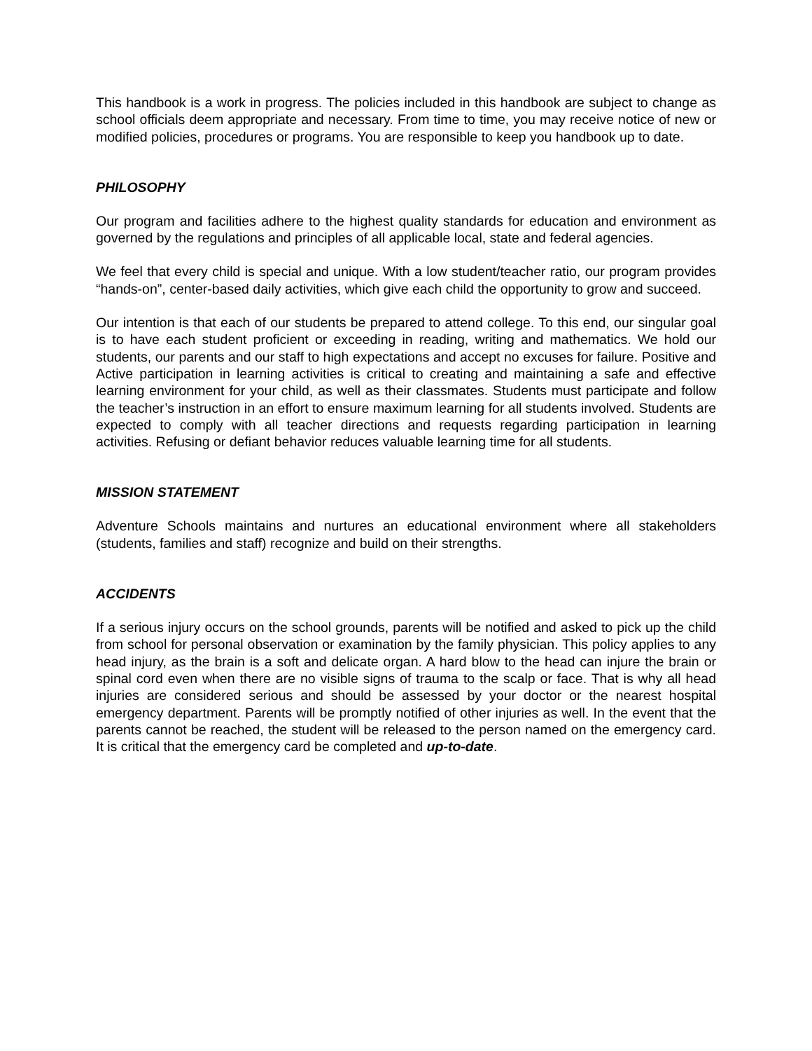This handbook is a work in progress. The policies included in this handbook are subject to change as school officials deem appropriate and necessary. From time to time, you may receive notice of new or modified policies, procedures or programs. You are responsible to keep you handbook up to date.
PHILOSOPHY
Our program and facilities adhere to the highest quality standards for education and environment as governed by the regulations and principles of all applicable local, state and federal agencies.
We feel that every child is special and unique. With a low student/teacher ratio, our program provides “hands-on”, center-based daily activities, which give each child the opportunity to grow and succeed.
Our intention is that each of our students be prepared to attend college. To this end, our singular goal is to have each student proficient or exceeding in reading, writing and mathematics. We hold our students, our parents and our staff to high expectations and accept no excuses for failure. Positive and Active participation in learning activities is critical to creating and maintaining a safe and effective learning environment for your child, as well as their classmates. Students must participate and follow the teacher’s instruction in an effort to ensure maximum learning for all students involved. Students are expected to comply with all teacher directions and requests regarding participation in learning activities. Refusing or defiant behavior reduces valuable learning time for all students.
MISSION STATEMENT
Adventure Schools maintains and nurtures an educational environment where all stakeholders (students, families and staff) recognize and build on their strengths.
ACCIDENTS
If a serious injury occurs on the school grounds, parents will be notified and asked to pick up the child from school for personal observation or examination by the family physician. This policy applies to any head injury, as the brain is a soft and delicate organ. A hard blow to the head can injure the brain or spinal cord even when there are no visible signs of trauma to the scalp or face. That is why all head injuries are considered serious and should be assessed by your doctor or the nearest hospital emergency department. Parents will be promptly notified of other injuries as well. In the event that the parents cannot be reached, the student will be released to the person named on the emergency card. It is critical that the emergency card be completed and up-to-date.